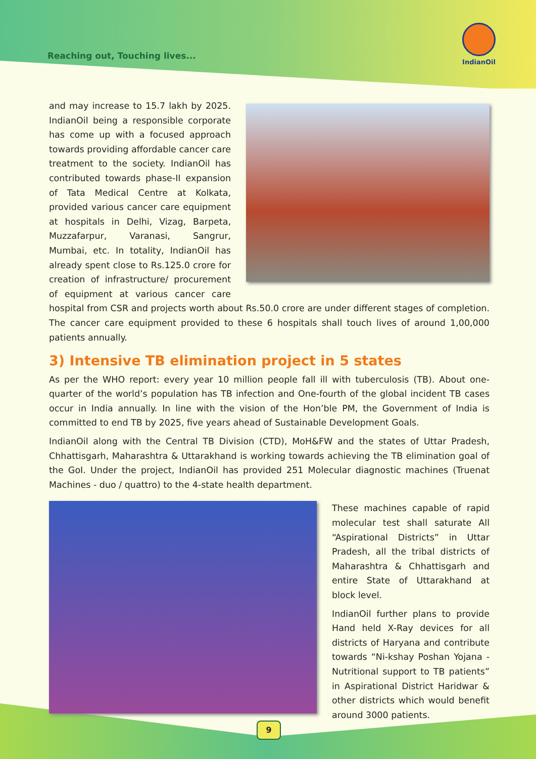Reaching out, Touching lives...
IndianOil
and may increase to 15.7 lakh by 2025. IndianOil being a responsible corporate has come up with a focused approach towards providing affordable cancer care treatment to the society. IndianOil has contributed towards phase-II expansion of Tata Medical Centre at Kolkata, provided various cancer care equipment at hospitals in Delhi, Vizag, Barpeta, Muzzafarpur, Varanasi, Sangrur, Mumbai, etc. In totality, IndianOil has already spent close to Rs.125.0 crore for creation of infrastructure/ procurement of equipment at various cancer care hospital from CSR and projects worth about Rs.50.0 crore are under different stages of completion. The cancer care equipment provided to these 6 hospitals shall touch lives of around 1,00,000 patients annually.
3) Intensive TB elimination project in 5 states
As per the WHO report: every year 10 million people fall ill with tuberculosis (TB). About one-quarter of the world’s population has TB infection and One-fourth of the global incident TB cases occur in India annually. In line with the vision of the Hon’ble PM, the Government of India is committed to end TB by 2025, five years ahead of Sustainable Development Goals.
IndianOil along with the Central TB Division (CTD), MoH&FW and the states of Uttar Pradesh, Chhattisgarh, Maharashtra & Uttarakhand is working towards achieving the TB elimination goal of the GoI. Under the project, IndianOil has provided 251 Molecular diagnostic machines (Truenat Machines - duo / quattro) to the 4-state health department.
These machines capable of rapid molecular test shall saturate All “Aspirational Districts” in Uttar Pradesh, all the tribal districts of Maharashtra & Chhattisgarh and entire State of Uttarakhand at block level.
IndianOil further plans to provide Hand held X-Ray devices for all districts of Haryana and contribute towards “Ni-kshay Poshan Yojana - Nutritional support to TB patients” in Aspirational District Haridwar & other districts which would benefit around 3000 patients.
9